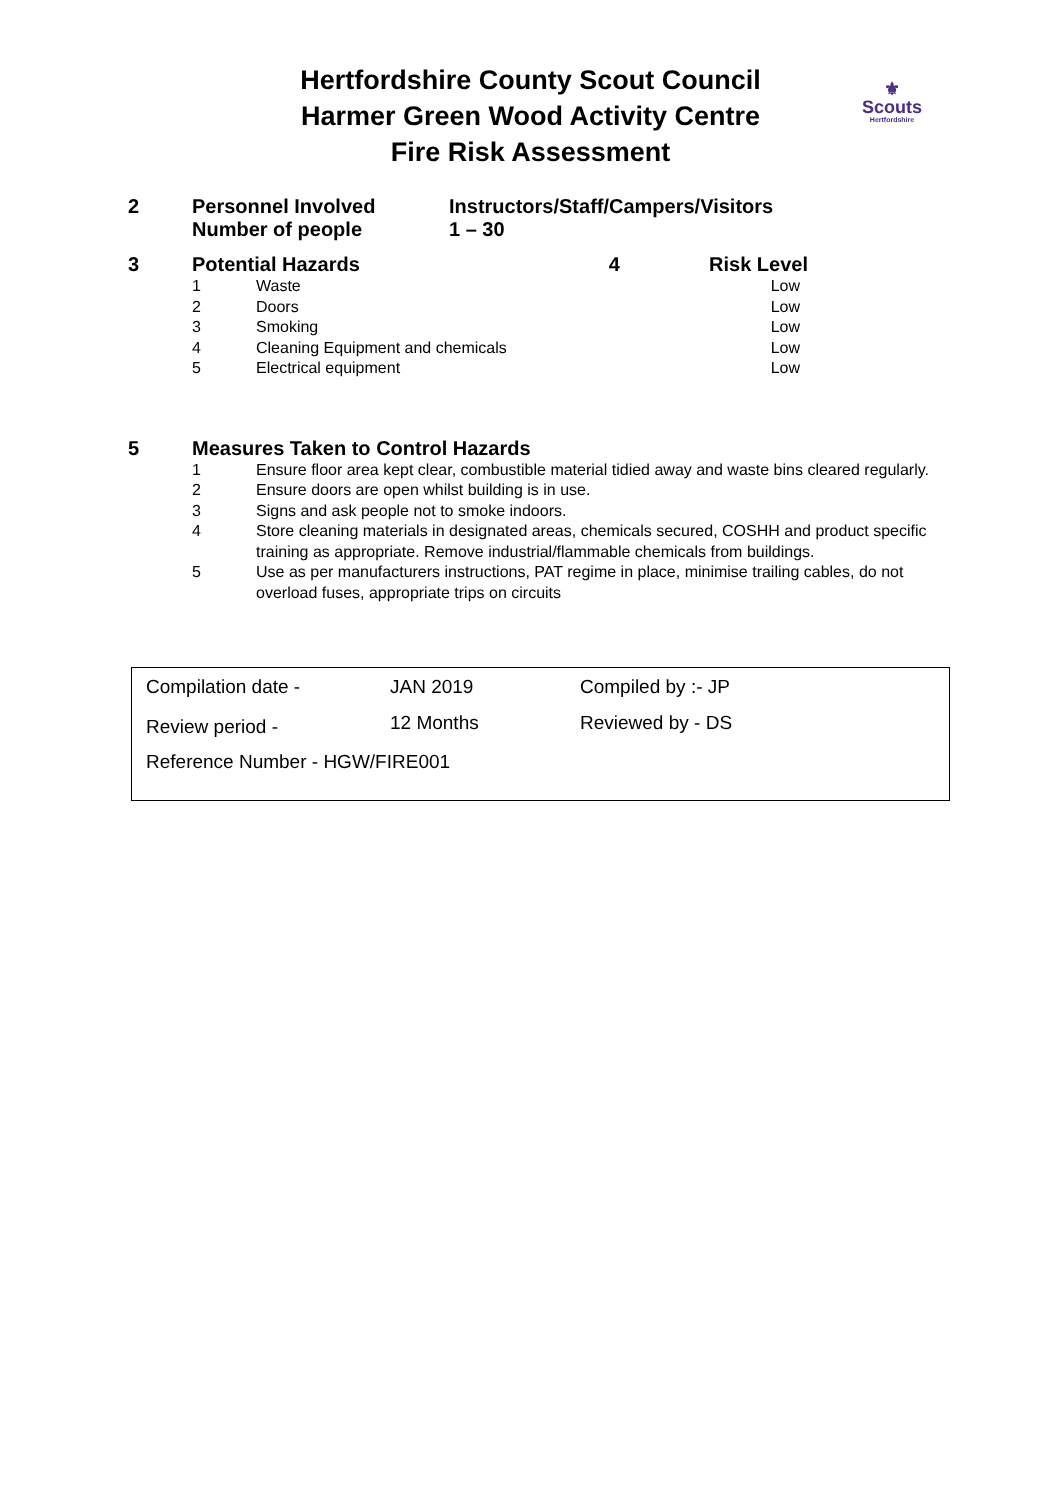Hertfordshire County Scout Council
Harmer Green Wood Activity Centre
Fire Risk Assessment
⚜
Scouts
Hertfordshire
| 2 | Personnel Involved | Instructors/Staff/Campers/Visitors |
| | Number of people | 1 – 30 |
| 3 | Potential Hazards | | 4 | Risk Level |
| | 1 | Waste | | Low |
| | 2 | Doors | | Low |
| | 3 | Smoking | | Low |
| | 4 | Cleaning Equipment and chemicals | | Low |
| | 5 | Electrical equipment | | Low |
| 5 | Measures Taken to Control Hazards | |
| | 1 | Ensure floor area kept clear, combustible material tidied away and waste bins cleared regularly. |
| | 2 | Ensure doors are open whilst building is in use. |
| | 3 | Signs and ask people not to smoke indoors. |
| | 4 | Store cleaning materials in designated areas, chemicals secured, COSHH and product specific training as appropriate. Remove industrial/flammable chemicals from buildings. |
| | 5 | Use as per manufacturers instructions, PAT regime in place, minimise trailing cables, do not overload fuses, appropriate trips on circuits |
| Compilation date - | JAN 2019 | Compiled by :- JP |
| Review period - | 12 Months | Reviewed by - DS |
| Reference Number - HGW/FIRE001 | | |